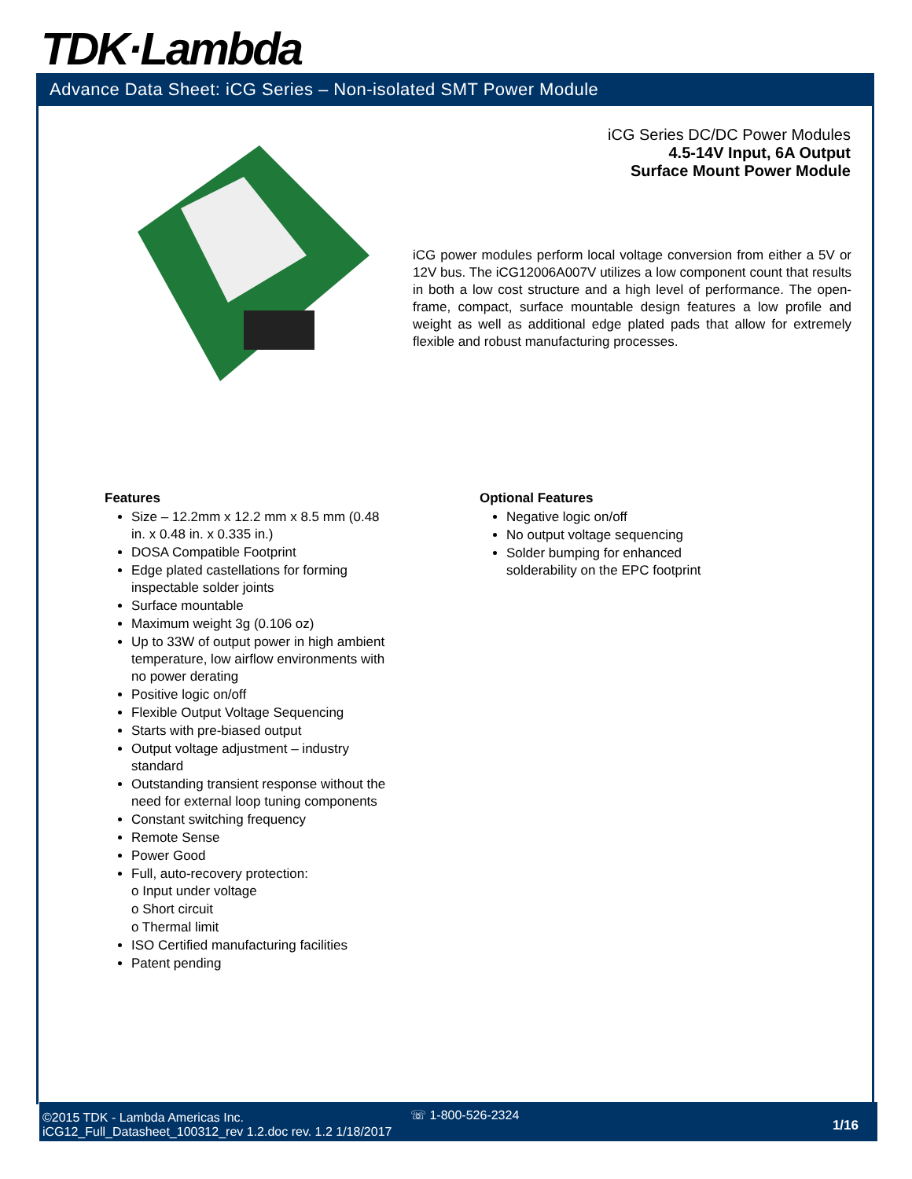TDK·Lambda
Advance Data Sheet: iCG Series – Non-isolated SMT Power Module
iCG Series DC/DC Power Modules
4.5-14V Input, 6A Output
Surface Mount Power Module
iCG power modules perform local voltage conversion from either a 5V or 12V bus. The iCG12006A007V utilizes a low component count that results in both a low cost structure and a high level of performance. The open-frame, compact, surface mountable design features a low profile and weight as well as additional edge plated pads that allow for extremely flexible and robust manufacturing processes.
Features
Size – 12.2mm x 12.2 mm x 8.5 mm (0.48 in. x 0.48 in. x 0.335 in.)
DOSA Compatible Footprint
Edge plated castellations for forming inspectable solder joints
Surface mountable
Maximum weight 3g (0.106 oz)
Up to 33W of output power in high ambient temperature, low airflow environments with no power derating
Positive logic on/off
Flexible Output Voltage Sequencing
Starts with pre-biased output
Output voltage adjustment – industry standard
Outstanding transient response without the need for external loop tuning components
Constant switching frequency
Remote Sense
Power Good
Full, auto-recovery protection:
o Input under voltage
o Short circuit
o Thermal limit
ISO Certified manufacturing facilities
Patent pending
Optional Features
Negative logic on/off
No output voltage sequencing
Solder bumping for enhanced solderability on the EPC footprint
©2015 TDK - Lambda Americas Inc.
iCG12_Full_Datasheet_100312_rev 1.2.doc rev. 1.2 1/18/2017
☏ 1-800-526-2324
1/16